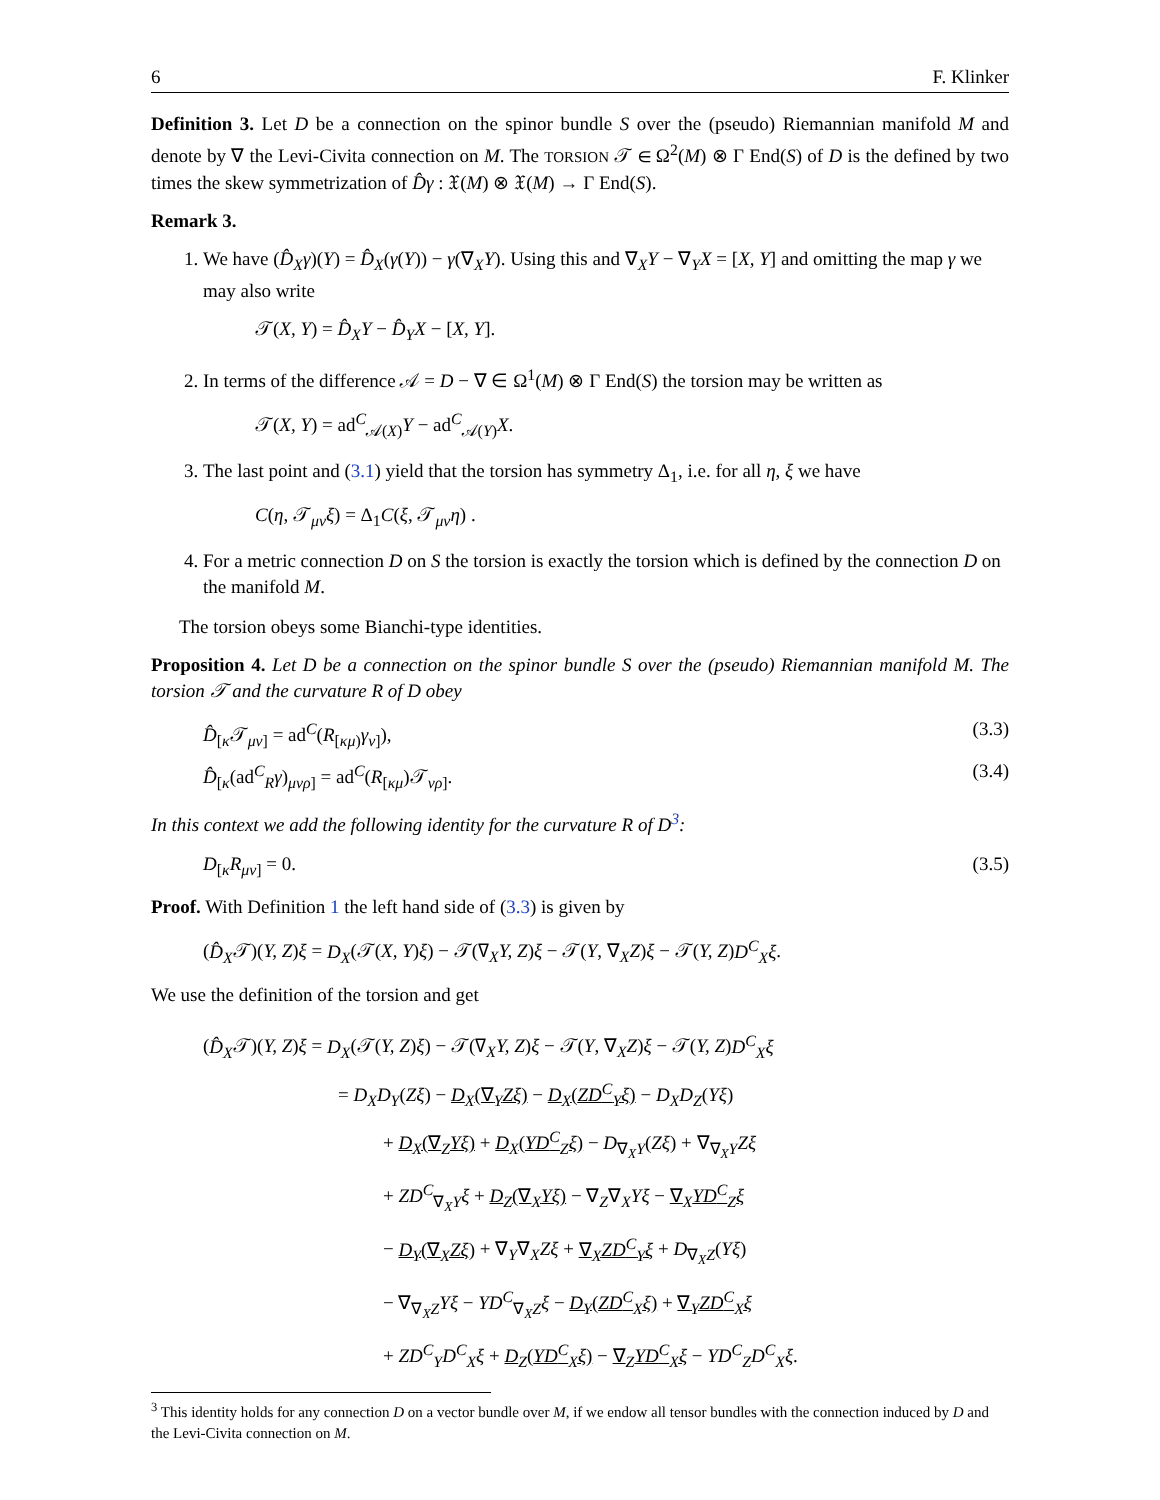6 F. Klinker
Definition 3. Let D be a connection on the spinor bundle S over the (pseudo) Riemannian manifold M and denote by ∇ the Levi-Civita connection on M. The TORSION 𝒯 ∈ Ω<sup>2</sup>(M) ⊗ Γ End(S) of D is the defined by two times the skew symmetrization of D̂γ : 𝔛(M) ⊗ 𝔛(M) → Γ End(S).
Remark 3.
1. We have (D̂<sub>X</sub>γ)(Y) = D̂<sub>X</sub>(γ(Y)) − γ(∇<sub>X</sub>Y). Using this and ∇<sub>X</sub>Y − ∇<sub>Y</sub>X = [X, Y] and omitting the map γ we may also write
𝒯(X, Y) = D̂<sub>X</sub>Y − D̂<sub>Y</sub>X − [X, Y].
2. In terms of the difference 𝒜 = D − ∇ ∈ Ω<sup>1</sup>(M) ⊗ Γ End(S) the torsion may be written as
𝒯(X, Y) = ad<sup>C</sup><sub>𝒜(X)</sub>Y − ad<sup>C</sup><sub>𝒜(Y)</sub>X.
3. The last point and (3.1) yield that the torsion has symmetry Δ<sub>1</sub>, i.e. for all η, ξ we have
C(η, 𝒯<sub>μν</sub>ξ) = Δ<sub>1</sub>C(ξ, 𝒯<sub>μν</sub>η) .
4. For a metric connection D on S the torsion is exactly the torsion which is defined by the connection D on the manifold M.
The torsion obeys some Bianchi-type identities.
Proposition 4. Let D be a connection on the spinor bundle S over the (pseudo) Riemannian manifold M. The torsion 𝒯 and the curvature R of D obey
D̂<sub>[κ</sub>𝒯<sub>μν]</sub> = ad<sup>C</sup>(R<sub>[κμ)</sub>γ<sub>ν]</sub>), (3.3)
D̂<sub>[κ</sub>(ad<sup>C</sup><sub>R</sub>γ)<sub>μνρ]</sub> = ad<sup>C</sup>(R<sub>[κμ</sub>)𝒯<sub>νρ]</sub>. (3.4)
In this context we add the following identity for the curvature R of D<sup>3</sup>:
D<sub>[κ</sub>R<sub>μν]</sub> = 0. (3.5)
Proof. With Definition 1 the left hand side of (3.3) is given by
(D̂<sub>X</sub>𝒯)(Y, Z)ξ = D<sub>X</sub>(𝒯(X, Y)ξ) − 𝒯(∇<sub>X</sub>Y, Z)ξ − 𝒯(Y, ∇<sub>X</sub>Z)ξ − 𝒯(Y, Z)D<sup>C</sup><sub>X</sub>ξ.
We use the definition of the torsion and get
(D̂<sub>X</sub>𝒯)(Y, Z)ξ = D<sub>X</sub>(𝒯(Y, Z)ξ) − 𝒯(∇<sub>X</sub>Y, Z)ξ − 𝒯(Y, ∇<sub>X</sub>Z)ξ − 𝒯(Y, Z)D<sup>C</sup><sub>X</sub>ξ
= D<sub>X</sub>D<sub>Y</sub>(Zξ) − D<sub>X</sub>(∇<sub>Y</sub>Zξ) − D<sub>X</sub>(ZD<sup>C</sup><sub>Y</sub>ξ) − D<sub>X</sub>D<sub>Z</sub>(Yξ)
+ D<sub>X</sub>(∇<sub>Z</sub>Yξ) + D<sub>X</sub>(YD<sup>C</sup><sub>Z</sub>ξ) − D<sub>∇<sub>X</sub>Y</sub>(Zξ) + ∇<sub>∇<sub>X</sub>Y</sub>Zξ
+ ZD<sup>C</sup><sub>∇<sub>X</sub>Y</sub>ξ + D<sub>Z</sub>(∇<sub>X</sub>Yξ) − ∇<sub>Z</sub>∇<sub>X</sub>Yξ − ∇<sub>X</sub>YD<sup>C</sup><sub>Z</sub>ξ
− D<sub>Y</sub>(∇<sub>X</sub>Zξ) + ∇<sub>Y</sub>∇<sub>X</sub>Zξ + ∇<sub>X</sub>ZD<sup>C</sup><sub>Y</sub>ξ + D<sub>∇<sub>X</sub>Z</sub>(Yξ)
− ∇<sub>∇<sub>X</sub>Z</sub>Yξ − YD<sup>C</sup><sub>∇<sub>X</sub>Z</sub>ξ − D<sub>Y</sub>(ZD<sup>C</sup><sub>X</sub>ξ) + ∇<sub>Y</sub>ZD<sup>C</sup><sub>X</sub>ξ
+ ZD<sup>C</sup><sub>Y</sub>D<sup>C</sup><sub>X</sub>ξ + D<sub>Z</sub>(YD<sup>C</sup><sub>X</sub>ξ) − ∇<sub>Z</sub>YD<sup>C</sup><sub>X</sub>ξ − YD<sup>C</sup><sub>Z</sub>D<sup>C</sup><sub>X</sub>ξ.
<sup>3</sup> This identity holds for any connection D on a vector bundle over M, if we endow all tensor bundles with the connection induced by D and the Levi-Civita connection on M.